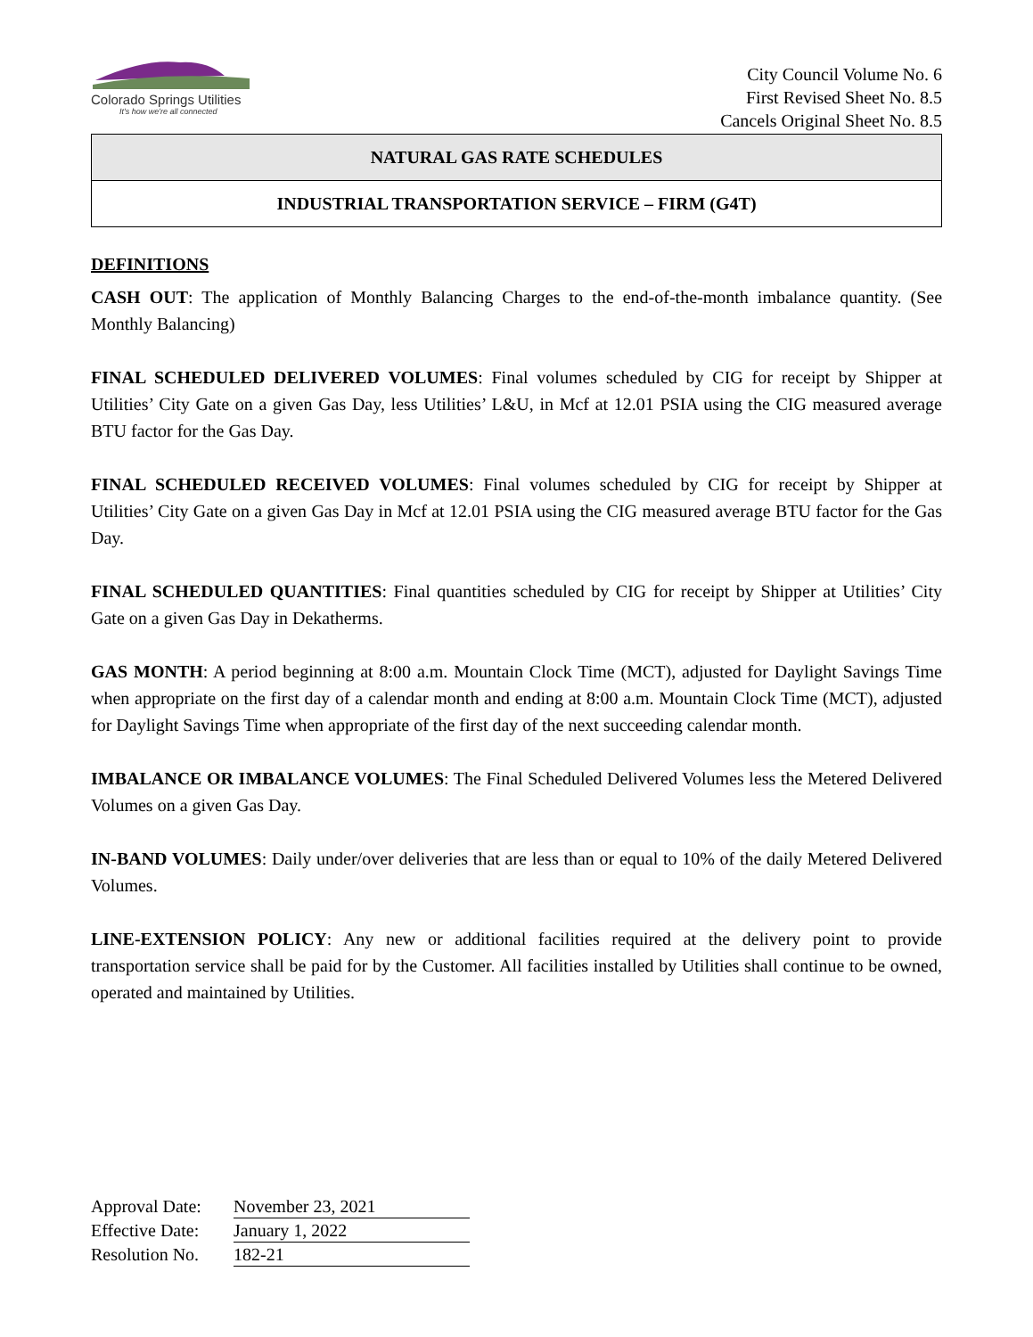Colorado Springs Utilities
It's how we're all connected
City Council Volume No. 6
First Revised Sheet No. 8.5
Cancels Original Sheet No. 8.5
NATURAL GAS RATE SCHEDULES
INDUSTRIAL TRANSPORTATION SERVICE – FIRM (G4T)
DEFINITIONS
CASH OUT: The application of Monthly Balancing Charges to the end-of-the-month imbalance quantity. (See Monthly Balancing)
FINAL SCHEDULED DELIVERED VOLUMES: Final volumes scheduled by CIG for receipt by Shipper at Utilities’ City Gate on a given Gas Day, less Utilities’ L&U, in Mcf at 12.01 PSIA using the CIG measured average BTU factor for the Gas Day.
FINAL SCHEDULED RECEIVED VOLUMES: Final volumes scheduled by CIG for receipt by Shipper at Utilities’ City Gate on a given Gas Day in Mcf at 12.01 PSIA using the CIG measured average BTU factor for the Gas Day.
FINAL SCHEDULED QUANTITIES: Final quantities scheduled by CIG for receipt by Shipper at Utilities’ City Gate on a given Gas Day in Dekatherms.
GAS MONTH: A period beginning at 8:00 a.m. Mountain Clock Time (MCT), adjusted for Daylight Savings Time when appropriate on the first day of a calendar month and ending at 8:00 a.m. Mountain Clock Time (MCT), adjusted for Daylight Savings Time when appropriate of the first day of the next succeeding calendar month.
IMBALANCE OR IMBALANCE VOLUMES: The Final Scheduled Delivered Volumes less the Metered Delivered Volumes on a given Gas Day.
IN-BAND VOLUMES: Daily under/over deliveries that are less than or equal to 10% of the daily Metered Delivered Volumes.
LINE-EXTENSION POLICY: Any new or additional facilities required at the delivery point to provide transportation service shall be paid for by the Customer. All facilities installed by Utilities shall continue to be owned, operated and maintained by Utilities.
Approval Date: November 23, 2021
Effective Date: January 1, 2022
Resolution No. 182-21